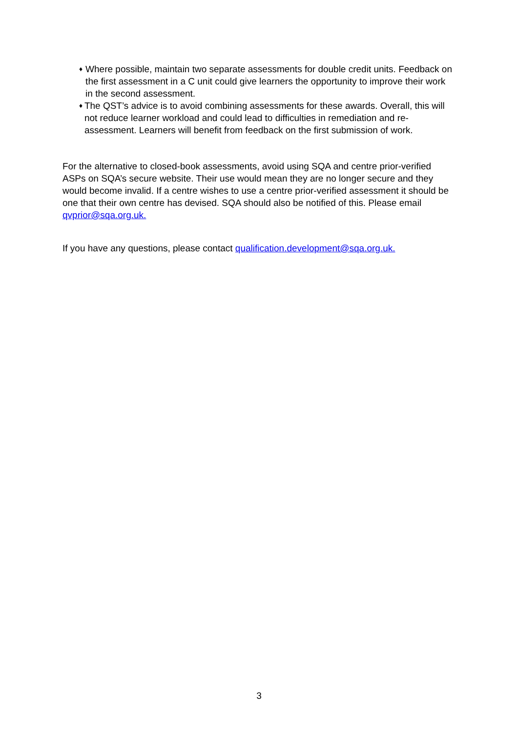♦ Where possible, maintain two separate assessments for double credit units. Feedback on the first assessment in a C unit could give learners the opportunity to improve their work in the second assessment.
♦ The QST’s advice is to avoid combining assessments for these awards. Overall, this will not reduce learner workload and could lead to difficulties in remediation and re-assessment. Learners will benefit from feedback on the first submission of work.
For the alternative to closed-book assessments, avoid using SQA and centre prior-verified ASPs on SQA’s secure website. Their use would mean they are no longer secure and they would become invalid. If a centre wishes to use a centre prior-verified assessment it should be one that their own centre has devised. SQA should also be notified of this. Please email qvprior@sqa.org.uk.
If you have any questions, please contact qualification.development@sqa.org.uk.
3